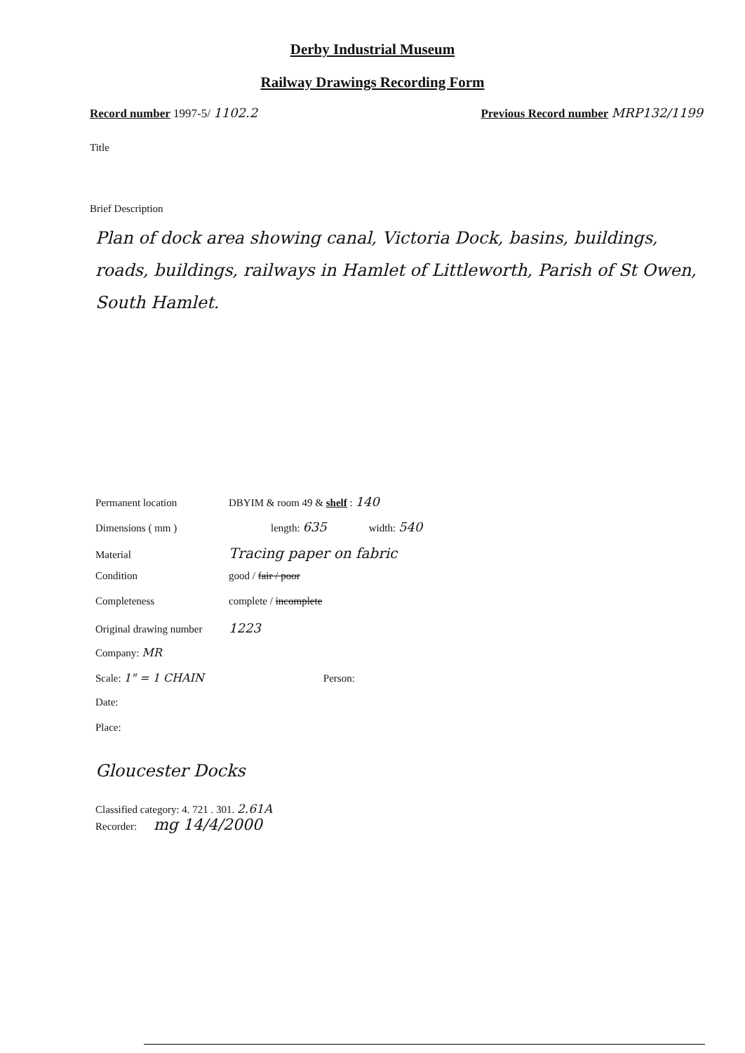Derby Industrial Museum
Railway Drawings Recording Form
Record number 1997-5/ 1102.2 Previous Record number MRP132/1199
Title
Brief Description
Plan of dock area showing canal, Victoria Dock, basins, buildings, roads, buildings, railways in Hamlet of Littleworth, Parish of St Owen, South Hamlet.
Permanent location DBYIM & room 49 & shelf : 140
Dimensions ( mm ) length: 635 width: 540
Material Tracing paper on fabric
Condition good / fair / poor
Completeness complete / incomplete
Original drawing number 1223
Company: MR
Scale: 1" = 1 CHAIN Person:
Date:
Place:
Gloucester Docks
Classified category: 4. 721 . 301. 2.61A
Recorder: mg 14/4/2000